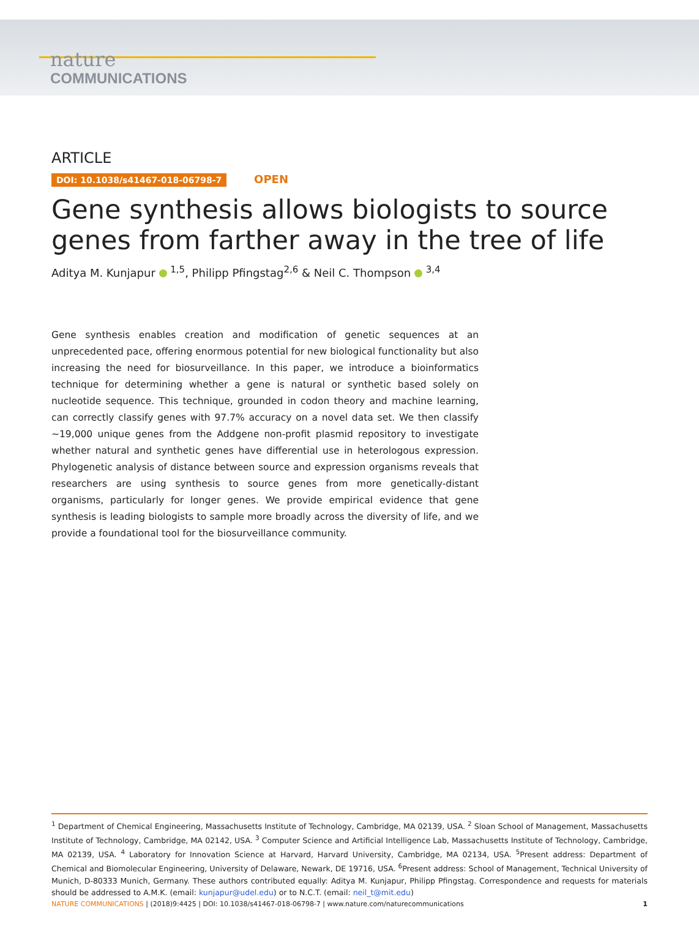nature
COMMUNICATIONS
ARTICLE
DOI: 10.1038/s41467-018-06798-7 OPEN
Gene synthesis allows biologists to source genes from farther away in the tree of life
Aditya M. Kunjapur <sup>1,5</sup>, Philipp Pfingstag<sup>2,6</sup> & Neil C. Thompson <sup>3,4</sup>
Gene synthesis enables creation and modification of genetic sequences at an unprecedented pace, offering enormous potential for new biological functionality but also increasing the need for biosurveillance. In this paper, we introduce a bioinformatics technique for determining whether a gene is natural or synthetic based solely on nucleotide sequence. This technique, grounded in codon theory and machine learning, can correctly classify genes with 97.7% accuracy on a novel data set. We then classify ~19,000 unique genes from the Addgene non-profit plasmid repository to investigate whether natural and synthetic genes have differential use in heterologous expression. Phylogenetic analysis of distance between source and expression organisms reveals that researchers are using synthesis to source genes from more genetically-distant organisms, particularly for longer genes. We provide empirical evidence that gene synthesis is leading biologists to sample more broadly across the diversity of life, and we provide a foundational tool for the biosurveillance community.
<sup>1</sup> Department of Chemical Engineering, Massachusetts Institute of Technology, Cambridge, MA 02139, USA. <sup>2</sup> Sloan School of Management, Massachusetts Institute of Technology, Cambridge, MA 02142, USA. <sup>3</sup> Computer Science and Artificial Intelligence Lab, Massachusetts Institute of Technology, Cambridge, MA 02139, USA. <sup>4</sup> Laboratory for Innovation Science at Harvard, Harvard University, Cambridge, MA 02134, USA. <sup>5</sup>Present address: Department of Chemical and Biomolecular Engineering, University of Delaware, Newark, DE 19716, USA. <sup>6</sup>Present address: School of Management, Technical University of Munich, D-80333 Munich, Germany. These authors contributed equally: Aditya M. Kunjapur, Philipp Pfingstag. Correspondence and requests for materials should be addressed to A.M.K. (email: kunjapur@udel.edu) or to N.C.T. (email: neil_t@mit.edu)
NATURE COMMUNICATIONS | (2018)9:4425 | DOI: 10.1038/s41467-018-06798-7 | www.nature.com/naturecommunications 1